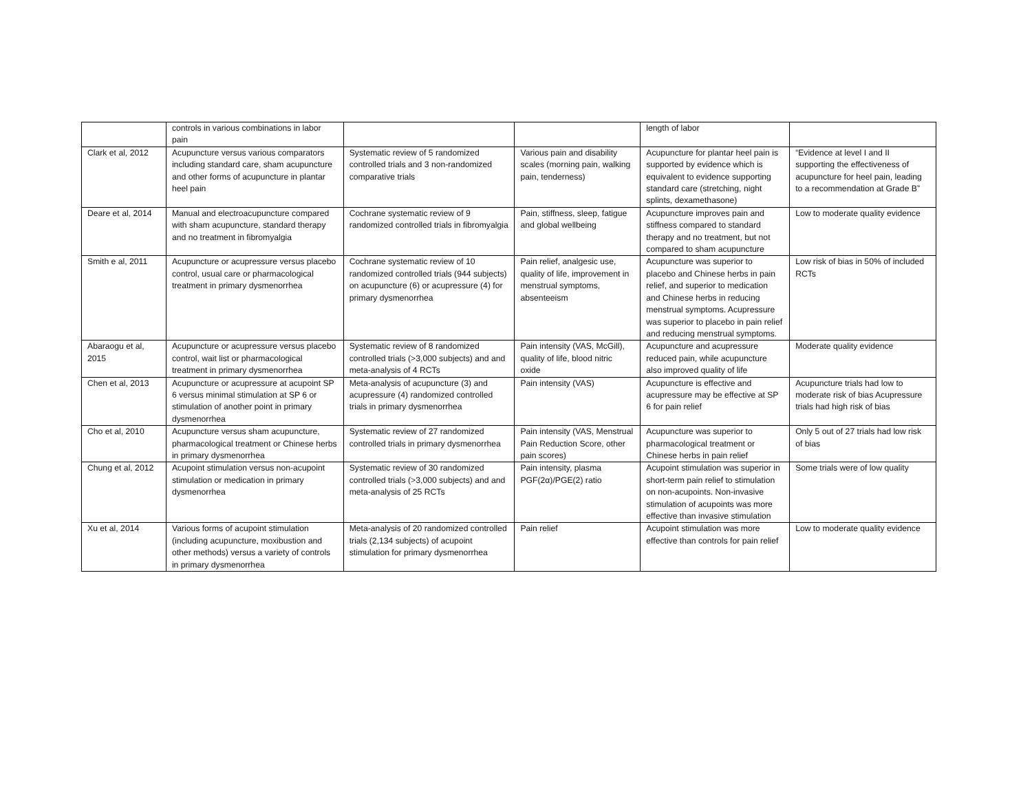| | controls in various combinations in labor pain | | | length of labor | |
| Clark et al, 2012 | Acupuncture versus various comparators including standard care, sham acupuncture and other forms of acupuncture in plantar heel pain | Systematic review of 5 randomized controlled trials and 3 non-randomized comparative trials | Various pain and disability scales (morning pain, walking pain, tenderness) | Acupuncture for plantar heel pain is supported by evidence which is equivalent to evidence supporting standard care (stretching, night splints, dexamethasone) | “Evidence at level I and II supporting the effectiveness of acupuncture for heel pain, leading to a recommendation at Grade B” |
| Deare et al, 2014 | Manual and electroacupuncture compared with sham acupuncture, standard therapy and no treatment in fibromyalgia | Cochrane systematic review of 9 randomized controlled trials in fibromyalgia | Pain, stiffness, sleep, fatigue and global wellbeing | Acupuncture improves pain and stiffness compared to standard therapy and no treatment, but not compared to sham acupuncture | Low to moderate quality evidence |
| Smith e al, 2011 | Acupuncture or acupressure versus placebo control, usual care or pharmacological treatment in primary dysmenorrhea | Cochrane systematic review of 10 randomized controlled trials (944 subjects) on acupuncture (6) or acupressure (4) for primary dysmenorrhea | Pain relief, analgesic use, quality of life, improvement in menstrual symptoms, absenteeism | Acupuncture was superior to placebo and Chinese herbs in pain relief, and superior to medication and Chinese herbs in reducing menstrual symptoms. Acupressure was superior to placebo in pain relief and reducing menstrual symptoms. | Low risk of bias in 50% of included RCTs |
| Abaraogu et al, 2015 | Acupuncture or acupressure versus placebo control, wait list or pharmacological treatment in primary dysmenorrhea | Systematic review of 8 randomized controlled trials (>3,000 subjects) and and meta-analysis of 4 RCTs | Pain intensity (VAS, McGill), quality of life, blood nitric oxide | Acupuncture and acupressure reduced pain, while acupuncture also improved quality of life | Moderate quality evidence |
| Chen et al, 2013 | Acupuncture or acupressure at acupoint SP 6 versus minimal stimulation at SP 6 or stimulation of another point in primary dysmenorrhea | Meta-analysis of acupuncture (3) and acupressure (4) randomized controlled trials in primary dysmenorrhea | Pain intensity (VAS) | Acupuncture is effective and acupressure may be effective at SP 6 for pain relief | Acupuncture trials had low to moderate risk of bias Acupressure trials had high risk of bias |
| Cho et al, 2010 | Acupuncture versus sham acupuncture, pharmacological treatment or Chinese herbs in primary dysmenorrhea | Systematic review of 27 randomized controlled trials in primary dysmenorrhea | Pain intensity (VAS, Menstrual Pain Reduction Score, other pain scores) | Acupuncture was superior to pharmacological treatment or Chinese herbs in pain relief | Only 5 out of 27 trials had low risk of bias |
| Chung et al, 2012 | Acupoint stimulation versus non-acupoint stimulation or medication in primary dysmenorrhea | Systematic review of 30 randomized controlled trials (>3,000 subjects) and and meta-analysis of 25 RCTs | Pain intensity, plasma PGF(2α)/PGE(2) ratio | Acupoint stimulation was superior in short-term pain relief to stimulation on non-acupoints. Non-invasive stimulation of acupoints was more effective than invasive stimulation | Some trials were of low quality |
| Xu et al, 2014 | Various forms of acupoint stimulation (including acupuncture, moxibustion and other methods) versus a variety of controls in primary dysmenorrhea | Meta-analysis of 20 randomized controlled trials (2,134 subjects) of acupoint stimulation for primary dysmenorrhea | Pain relief | Acupoint stimulation was more effective than controls for pain relief | Low to moderate quality evidence |